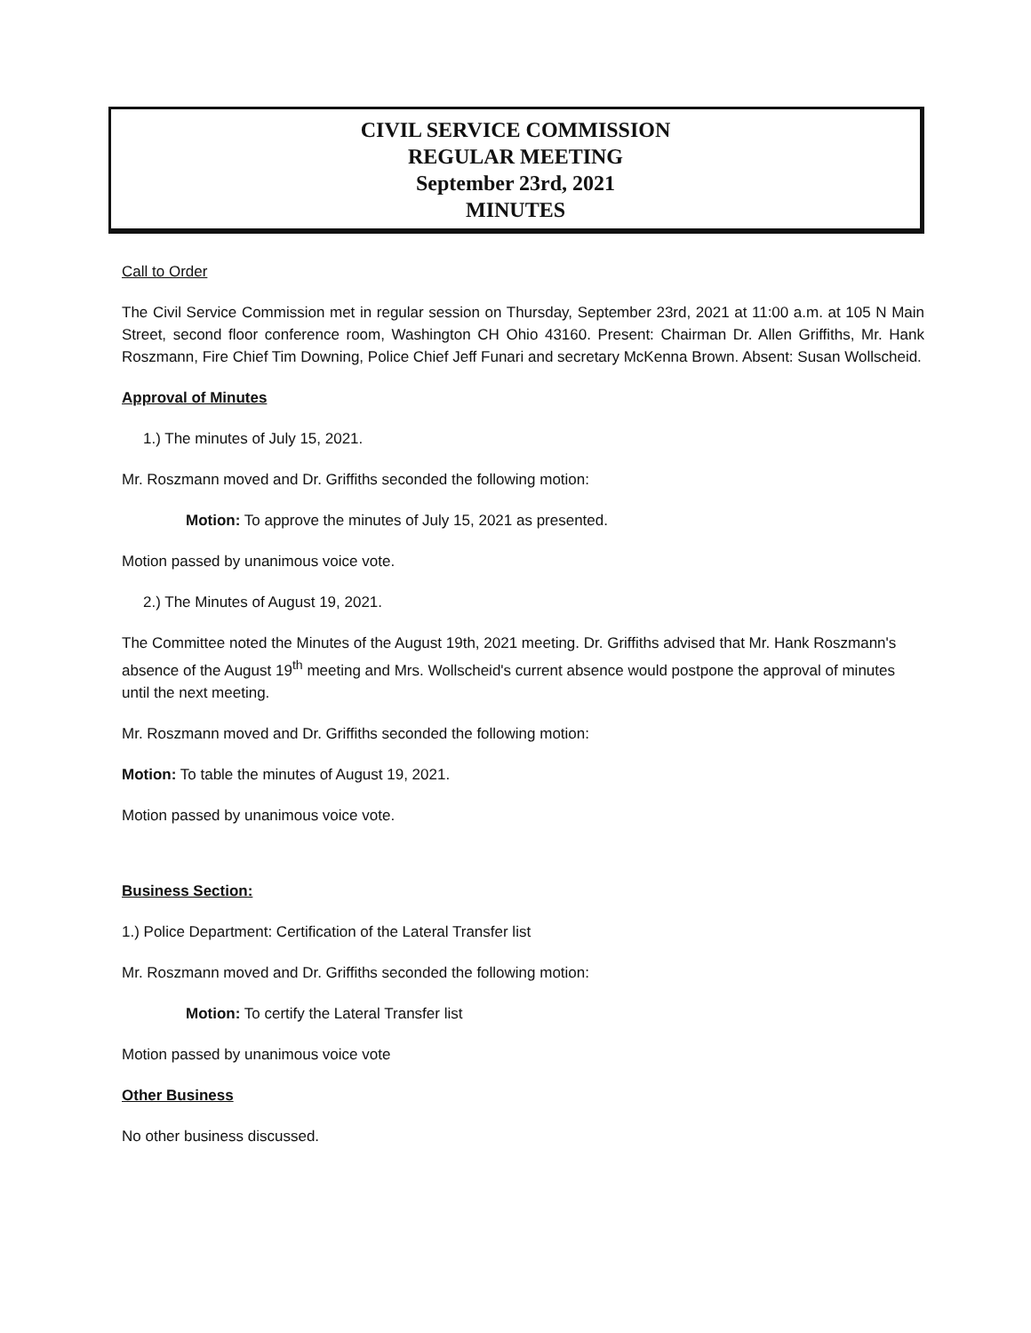CIVIL SERVICE COMMISSION
REGULAR MEETING
September 23rd, 2021
MINUTES
Call to Order
The Civil Service Commission met in regular session on Thursday, September 23rd, 2021 at 11:00 a.m. at 105 N Main Street, second floor conference room, Washington CH Ohio 43160. Present: Chairman Dr. Allen Griffiths, Mr. Hank Roszmann, Fire Chief Tim Downing, Police Chief Jeff Funari and secretary McKenna Brown. Absent: Susan Wollscheid.
Approval of Minutes
1.) The minutes of July 15, 2021.
Mr. Roszmann moved and Dr. Griffiths seconded the following motion:
Motion: To approve the minutes of July 15, 2021 as presented.
Motion passed by unanimous voice vote.
2.) The Minutes of August 19, 2021.
The Committee noted the Minutes of the August 19th, 2021 meeting. Dr. Griffiths advised that Mr. Hank Roszmann's absence of the August 19<sup>th</sup> meeting and Mrs. Wollscheid's current absence would postpone the approval of minutes until the next meeting.
Mr. Roszmann moved and Dr. Griffiths seconded the following motion:
Motion: To table the minutes of August 19, 2021.
Motion passed by unanimous voice vote.
Business Section:
1.) Police Department: Certification of the Lateral Transfer list
Mr. Roszmann moved and Dr. Griffiths seconded the following motion:
Motion: To certify the Lateral Transfer list
Motion passed by unanimous voice vote
Other Business
No other business discussed.